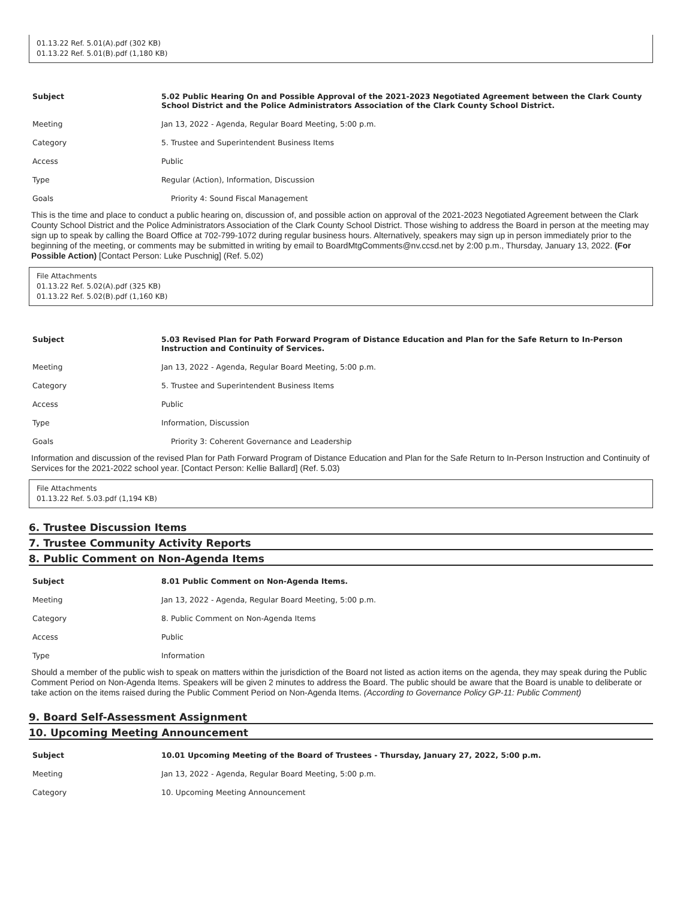01.13.22 Ref. 5.01(A).pdf (302 KB)
01.13.22 Ref. 5.01(B).pdf (1,180 KB)
| Subject | 5.02 Public Hearing On and Possible Approval of the 2021-2023 Negotiated Agreement between the Clark County School District and the Police Administrators Association of the Clark County School District. |
| Meeting | Jan 13, 2022 - Agenda, Regular Board Meeting, 5:00 p.m. |
| Category | 5. Trustee and Superintendent Business Items |
| Access | Public |
| Type | Regular (Action), Information, Discussion |
| Goals | Priority 4: Sound Fiscal Management |
This is the time and place to conduct a public hearing on, discussion of, and possible action on approval of the 2021-2023 Negotiated Agreement between the Clark County School District and the Police Administrators Association of the Clark County School District. Those wishing to address the Board in person at the meeting may sign up to speak by calling the Board Office at 702-799-1072 during regular business hours. Alternatively, speakers may sign up in person immediately prior to the beginning of the meeting, or comments may be submitted in writing by email to BoardMtgComments@nv.ccsd.net by 2:00 p.m., Thursday, January 13, 2022. (For Possible Action) [Contact Person: Luke Puschnig] (Ref. 5.02)
File Attachments
01.13.22 Ref. 5.02(A).pdf (325 KB)
01.13.22 Ref. 5.02(B).pdf (1,160 KB)
| Subject | 5.03 Revised Plan for Path Forward Program of Distance Education and Plan for the Safe Return to In-Person Instruction and Continuity of Services. |
| Meeting | Jan 13, 2022 - Agenda, Regular Board Meeting, 5:00 p.m. |
| Category | 5. Trustee and Superintendent Business Items |
| Access | Public |
| Type | Information, Discussion |
| Goals | Priority 3: Coherent Governance and Leadership |
Information and discussion of the revised Plan for Path Forward Program of Distance Education and Plan for the Safe Return to In-Person Instruction and Continuity of Services for the 2021-2022 school year. [Contact Person: Kellie Ballard] (Ref. 5.03)
File Attachments
01.13.22 Ref. 5.03.pdf (1,194 KB)
6. Trustee Discussion Items
7. Trustee Community Activity Reports
8. Public Comment on Non-Agenda Items
| Subject | 8.01 Public Comment on Non-Agenda Items. |
| Meeting | Jan 13, 2022 - Agenda, Regular Board Meeting, 5:00 p.m. |
| Category | 8. Public Comment on Non-Agenda Items |
| Access | Public |
| Type | Information |
Should a member of the public wish to speak on matters within the jurisdiction of the Board not listed as action items on the agenda, they may speak during the Public Comment Period on Non-Agenda Items. Speakers will be given 2 minutes to address the Board. The public should be aware that the Board is unable to deliberate or take action on the items raised during the Public Comment Period on Non-Agenda Items. (According to Governance Policy GP-11: Public Comment)
9. Board Self-Assessment Assignment
10. Upcoming Meeting Announcement
| Subject | 10.01 Upcoming Meeting of the Board of Trustees - Thursday, January 27, 2022, 5:00 p.m. |
| Meeting | Jan 13, 2022 - Agenda, Regular Board Meeting, 5:00 p.m. |
| Category | 10. Upcoming Meeting Announcement |